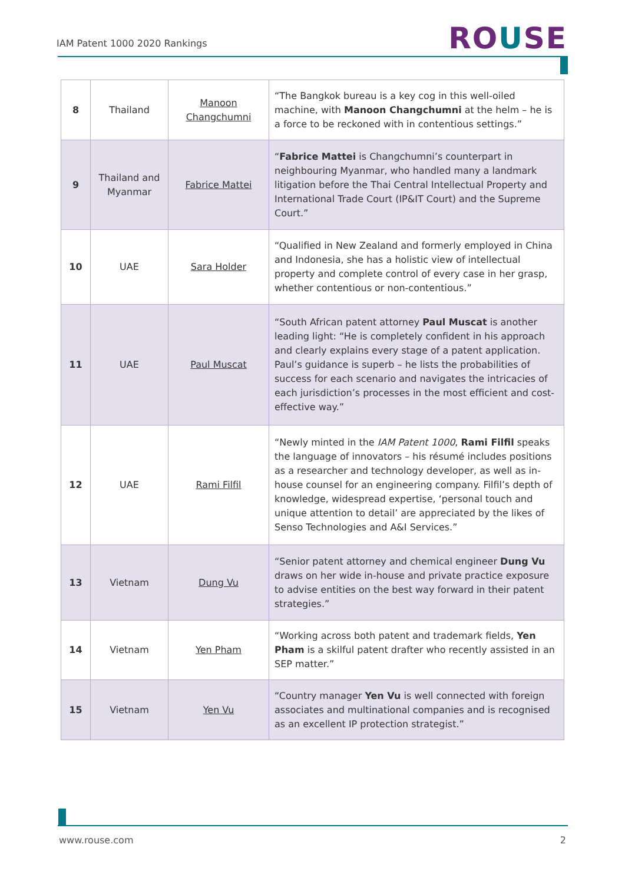IAM Patent 1000 2020 Rankings ROUSE
| 8 | Thailand | Manoon Changchumni | “The Bangkok bureau is a key cog in this well-oiled machine, with Manoon Changchumni at the helm – he is a force to be reckoned with in contentious settings.” |
| 9 | Thailand and Myanmar | Fabrice Mattei | “ Fabrice Mattei is Changchumni’s counterpart in neighbouring Myanmar, who handled many a landmark litigation before the Thai Central Intellectual Property and International Trade Court (IP&IT Court) and the Supreme Court.” |
| 10 | UAE | Sara Holder | “Qualified in New Zealand and formerly employed in China and Indonesia, she has a holistic view of intellectual property and complete control of every case in her grasp, whether contentious or non-contentious.” |
| 11 | UAE | Paul Muscat | “South African patent attorney Paul Muscat is another leading light: “He is completely confident in his approach and clearly explains every stage of a patent application. Paul’s guidance is superb – he lists the probabilities of success for each scenario and navigates the intricacies of each jurisdiction’s processes in the most efficient and cost-effective way.” |
| 12 | UAE | Rami Filfil | “Newly minted in the IAM Patent 1000 , Rami Filfil speaks the language of innovators – his résumé includes positions as a researcher and technology developer, as well as in-house counsel for an engineering company. Filfil’s depth of knowledge, widespread expertise, ‘personal touch and unique attention to detail’ are appreciated by the likes of Senso Technologies and A&I Services.” |
| 13 | Vietnam | Dung Vu | “Senior patent attorney and chemical engineer Dung Vu draws on her wide in-house and private practice exposure to advise entities on the best way forward in their patent strategies.” |
| 14 | Vietnam | Yen Pham | “Working across both patent and trademark fields, Yen Pham is a skilful patent drafter who recently assisted in an SEP matter.” |
| 15 | Vietnam | Yen Vu | “Country manager Yen Vu is well connected with foreign associates and multinational companies and is recognised as an excellent IP protection strategist.” |
www.rouse.com 2